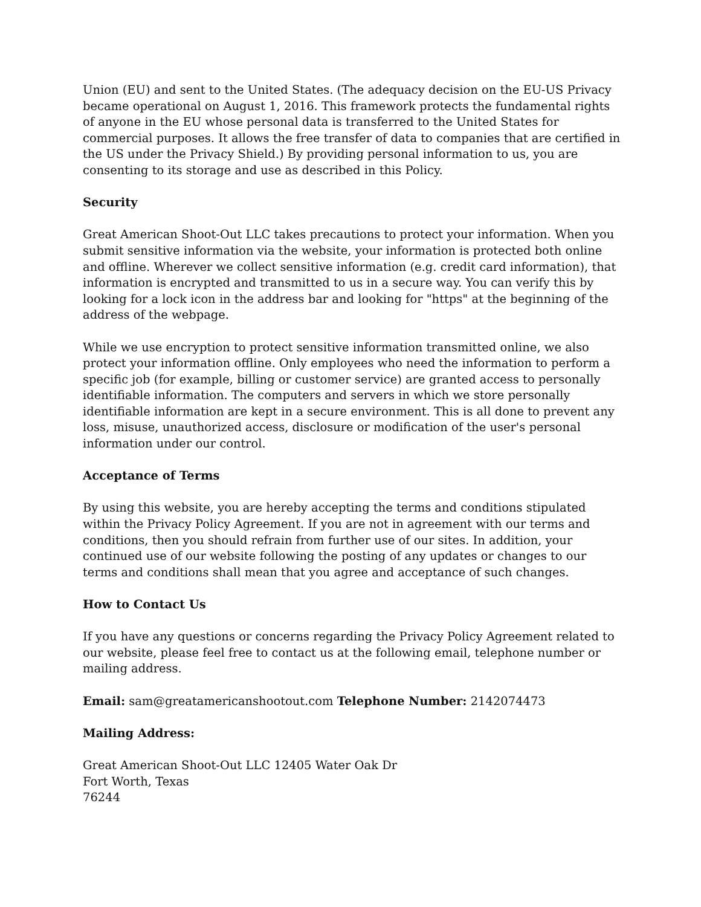Union (EU) and sent to the United States. (The adequacy decision on the EU-US Privacy became operational on August 1, 2016. This framework protects the fundamental rights of anyone in the EU whose personal data is transferred to the United States for commercial purposes. It allows the free transfer of data to companies that are certified in the US under the Privacy Shield.) By providing personal information to us, you are consenting to its storage and use as described in this Policy.
Security
Great American Shoot-Out LLC takes precautions to protect your information. When you submit sensitive information via the website, your information is protected both online and offline. Wherever we collect sensitive information (e.g. credit card information), that information is encrypted and transmitted to us in a secure way. You can verify this by looking for a lock icon in the address bar and looking for "https" at the beginning of the address of the webpage.
While we use encryption to protect sensitive information transmitted online, we also protect your information offline. Only employees who need the information to perform a specific job (for example, billing or customer service) are granted access to personally identifiable information. The computers and servers in which we store personally identifiable information are kept in a secure environment. This is all done to prevent any loss, misuse, unauthorized access, disclosure or modification of the user's personal information under our control.
Acceptance of Terms
By using this website, you are hereby accepting the terms and conditions stipulated within the Privacy Policy Agreement. If you are not in agreement with our terms and conditions, then you should refrain from further use of our sites. In addition, your continued use of our website following the posting of any updates or changes to our terms and conditions shall mean that you agree and acceptance of such changes.
How to Contact Us
If you have any questions or concerns regarding the Privacy Policy Agreement related to our website, please feel free to contact us at the following email, telephone number or mailing address.
Email: sam@greatamericanshootout.com Telephone Number: 2142074473
Mailing Address:
Great American Shoot-Out LLC 12405 Water Oak Dr
Fort Worth, Texas
76244